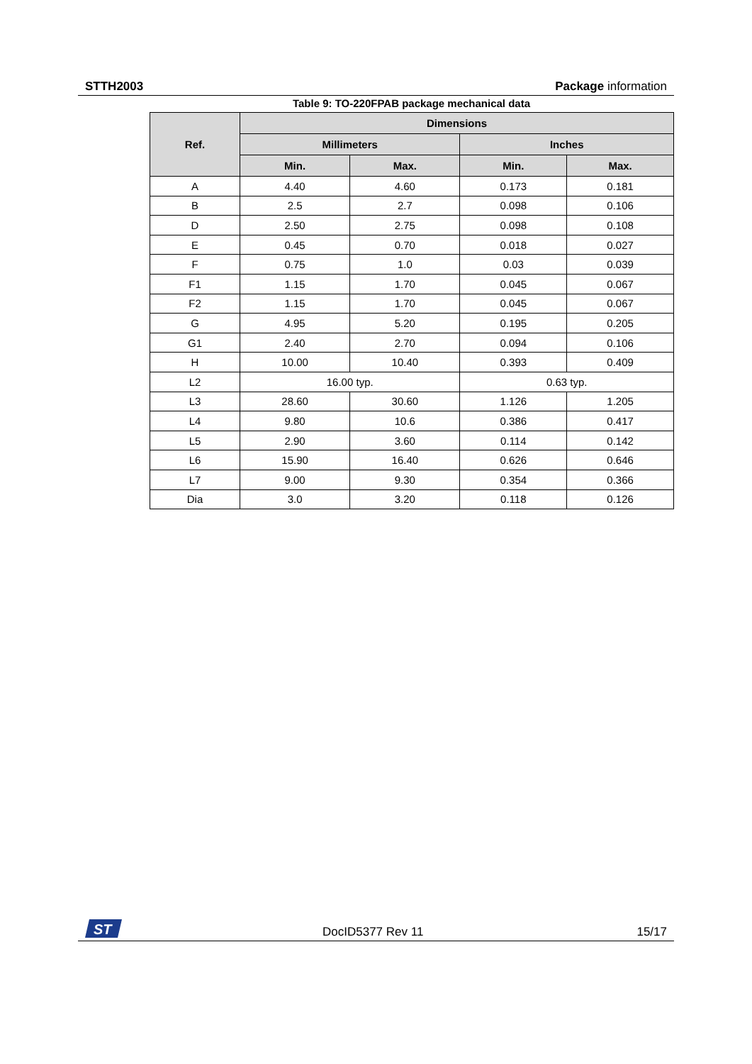STTH2003 Package information
Table 9: TO-220FPAB package mechanical data
| Ref. | Dimensions | | | |
| --- | --- | --- | --- | --- |
| | Millimeters | | Inches | |
| | Min. | Max. | Min. | Max. |
| A | 4.40 | 4.60 | 0.173 | 0.181 |
| B | 2.5 | 2.7 | 0.098 | 0.106 |
| D | 2.50 | 2.75 | 0.098 | 0.108 |
| E | 0.45 | 0.70 | 0.018 | 0.027 |
| F | 0.75 | 1.0 | 0.03 | 0.039 |
| F1 | 1.15 | 1.70 | 0.045 | 0.067 |
| F2 | 1.15 | 1.70 | 0.045 | 0.067 |
| G | 4.95 | 5.20 | 0.195 | 0.205 |
| G1 | 2.40 | 2.70 | 0.094 | 0.106 |
| H | 10.00 | 10.40 | 0.393 | 0.409 |
| L2 | 16.00 typ. | | 0.63 typ. | |
| L3 | 28.60 | 30.60 | 1.126 | 1.205 |
| L4 | 9.80 | 10.6 | 0.386 | 0.417 |
| L5 | 2.90 | 3.60 | 0.114 | 0.142 |
| L6 | 15.90 | 16.40 | 0.626 | 0.646 |
| L7 | 9.00 | 9.30 | 0.354 | 0.366 |
| Dia | 3.0 | 3.20 | 0.118 | 0.126 |
ST
DocID5377 Rev 11 15/17